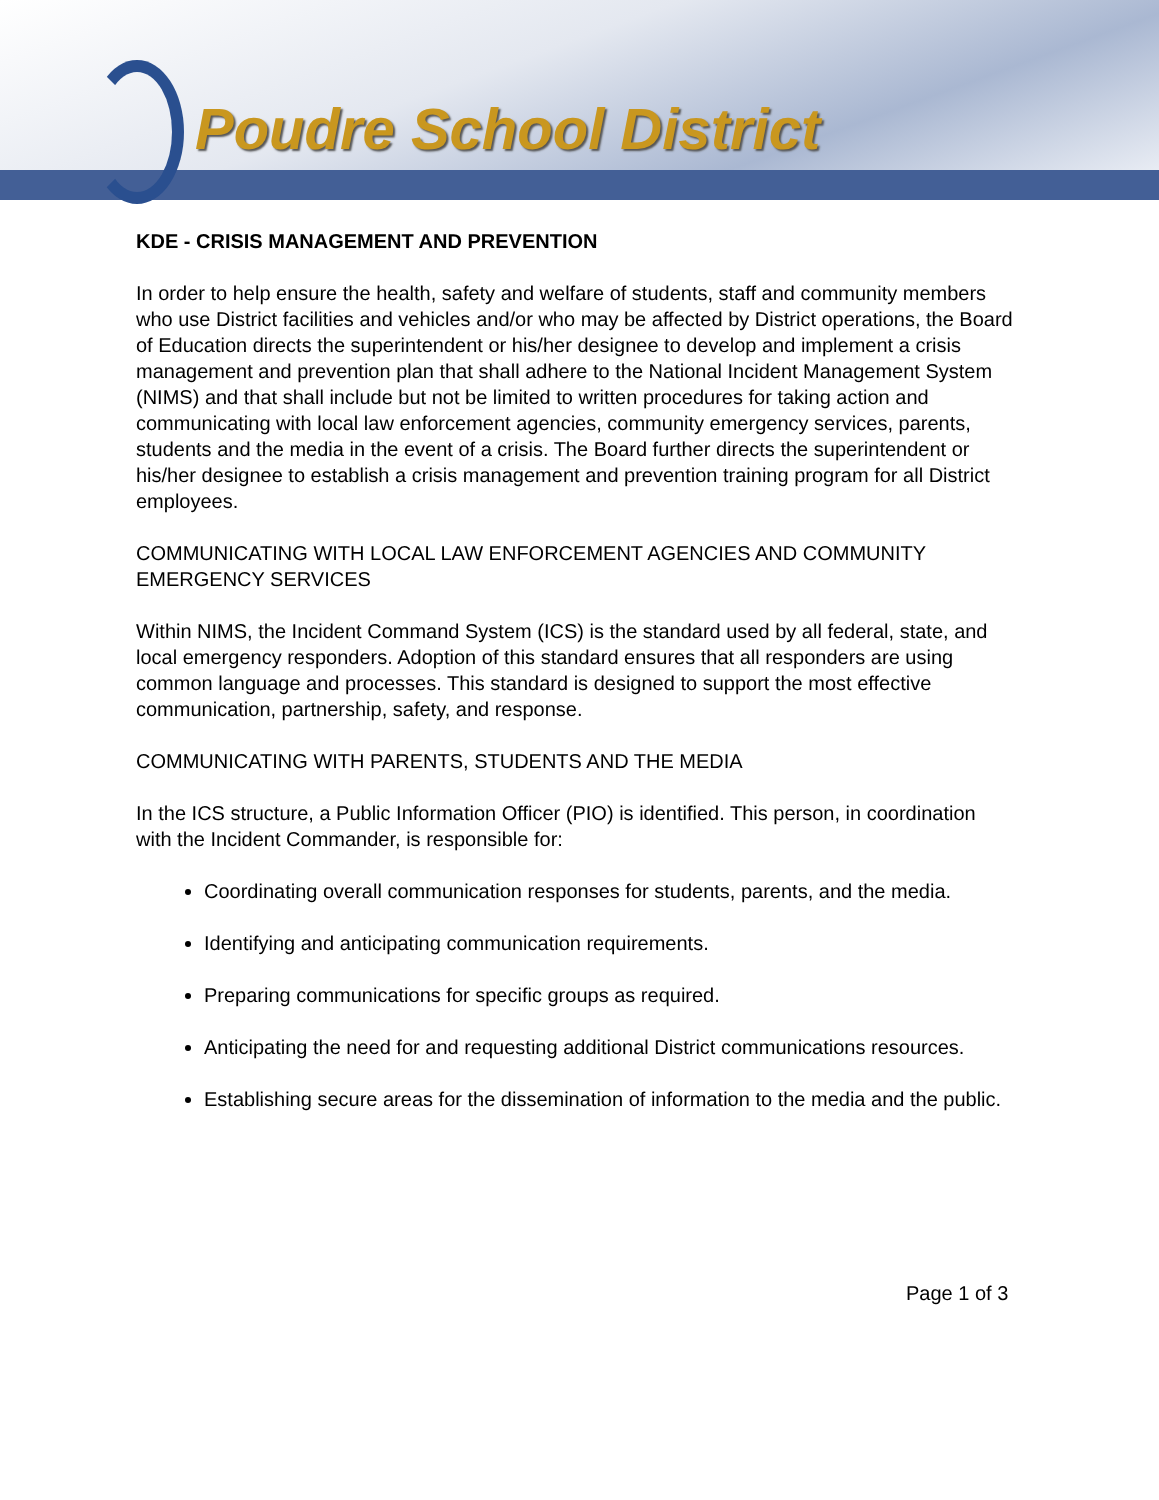Poudre School District
KDE - CRISIS MANAGEMENT AND PREVENTION
In order to help ensure the health, safety and welfare of students, staff and community members who use District facilities and vehicles and/or who may be affected by District operations, the Board of Education directs the superintendent or his/her designee to develop and implement a crisis management and prevention plan that shall adhere to the National Incident Management System (NIMS) and that shall include but not be limited to written procedures for taking action and communicating with local law enforcement agencies, community emergency services, parents, students and the media in the event of a crisis. The Board further directs the superintendent or his/her designee to establish a crisis management and prevention training program for all District employees.
COMMUNICATING WITH LOCAL LAW ENFORCEMENT AGENCIES AND COMMUNITY EMERGENCY SERVICES
Within NIMS, the Incident Command System (ICS) is the standard used by all federal, state, and local emergency responders. Adoption of this standard ensures that all responders are using common language and processes. This standard is designed to support the most effective communication, partnership, safety, and response.
COMMUNICATING WITH PARENTS, STUDENTS AND THE MEDIA
In the ICS structure, a Public Information Officer (PIO) is identified. This person, in coordination with the Incident Commander, is responsible for:
Coordinating overall communication responses for students, parents, and the media.
Identifying and anticipating communication requirements.
Preparing communications for specific groups as required.
Anticipating the need for and requesting additional District communications resources.
Establishing secure areas for the dissemination of information to the media and the public.
Page 1 of 3